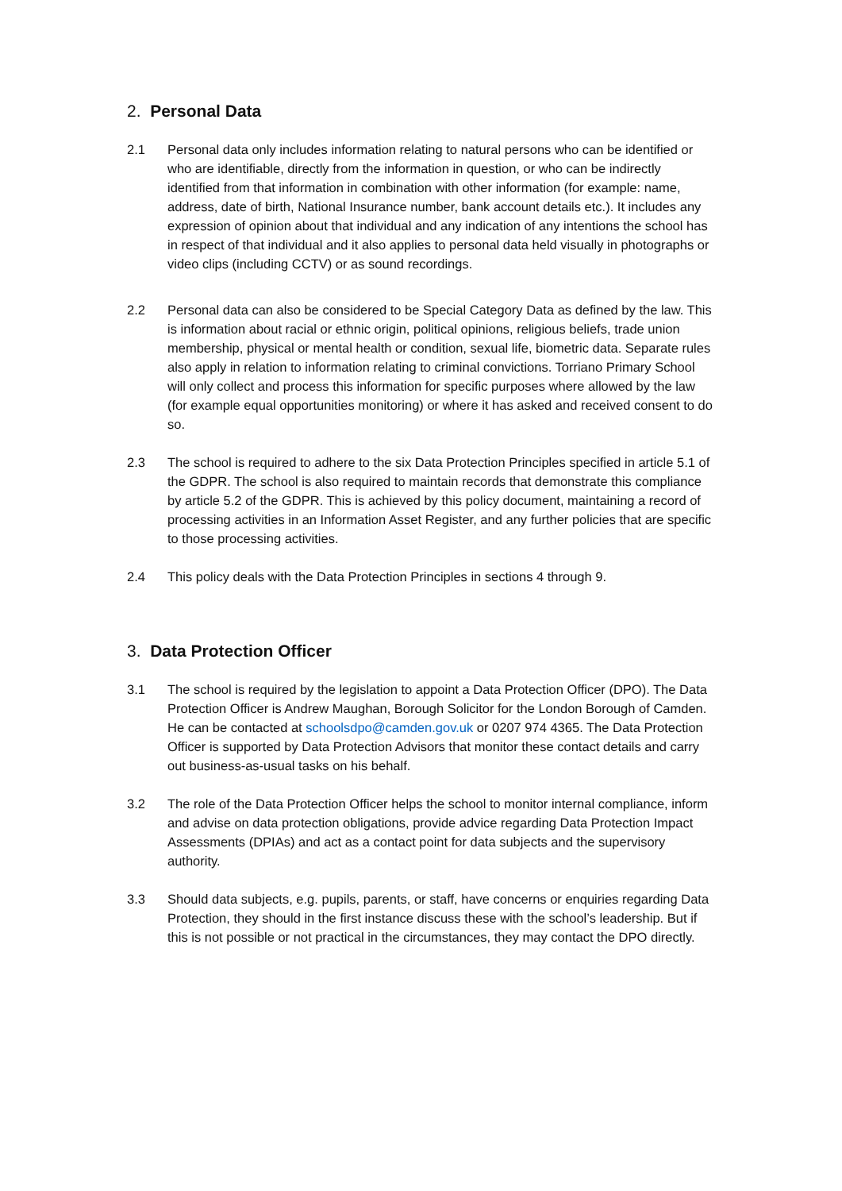2. Personal Data
2.1 Personal data only includes information relating to natural persons who can be identified or who are identifiable, directly from the information in question, or who can be indirectly identified from that information in combination with other information (for example: name, address, date of birth, National Insurance number, bank account details etc.). It includes any expression of opinion about that individual and any indication of any intentions the school has in respect of that individual and it also applies to personal data held visually in photographs or video clips (including CCTV) or as sound recordings.
2.2 Personal data can also be considered to be Special Category Data as defined by the law. This is information about racial or ethnic origin, political opinions, religious beliefs, trade union membership, physical or mental health or condition, sexual life, biometric data. Separate rules also apply in relation to information relating to criminal convictions. Torriano Primary School will only collect and process this information for specific purposes where allowed by the law (for example equal opportunities monitoring) or where it has asked and received consent to do so.
2.3 The school is required to adhere to the six Data Protection Principles specified in article 5.1 of the GDPR. The school is also required to maintain records that demonstrate this compliance by article 5.2 of the GDPR. This is achieved by this policy document, maintaining a record of processing activities in an Information Asset Register, and any further policies that are specific to those processing activities.
2.4 This policy deals with the Data Protection Principles in sections 4 through 9.
3. Data Protection Officer
3.1 The school is required by the legislation to appoint a Data Protection Officer (DPO). The Data Protection Officer is Andrew Maughan, Borough Solicitor for the London Borough of Camden. He can be contacted at schoolsdpo@camden.gov.uk or 0207 974 4365. The Data Protection Officer is supported by Data Protection Advisors that monitor these contact details and carry out business-as-usual tasks on his behalf.
3.2 The role of the Data Protection Officer helps the school to monitor internal compliance, inform and advise on data protection obligations, provide advice regarding Data Protection Impact Assessments (DPIAs) and act as a contact point for data subjects and the supervisory authority.
3.3 Should data subjects, e.g. pupils, parents, or staff, have concerns or enquiries regarding Data Protection, they should in the first instance discuss these with the school’s leadership. But if this is not possible or not practical in the circumstances, they may contact the DPO directly.